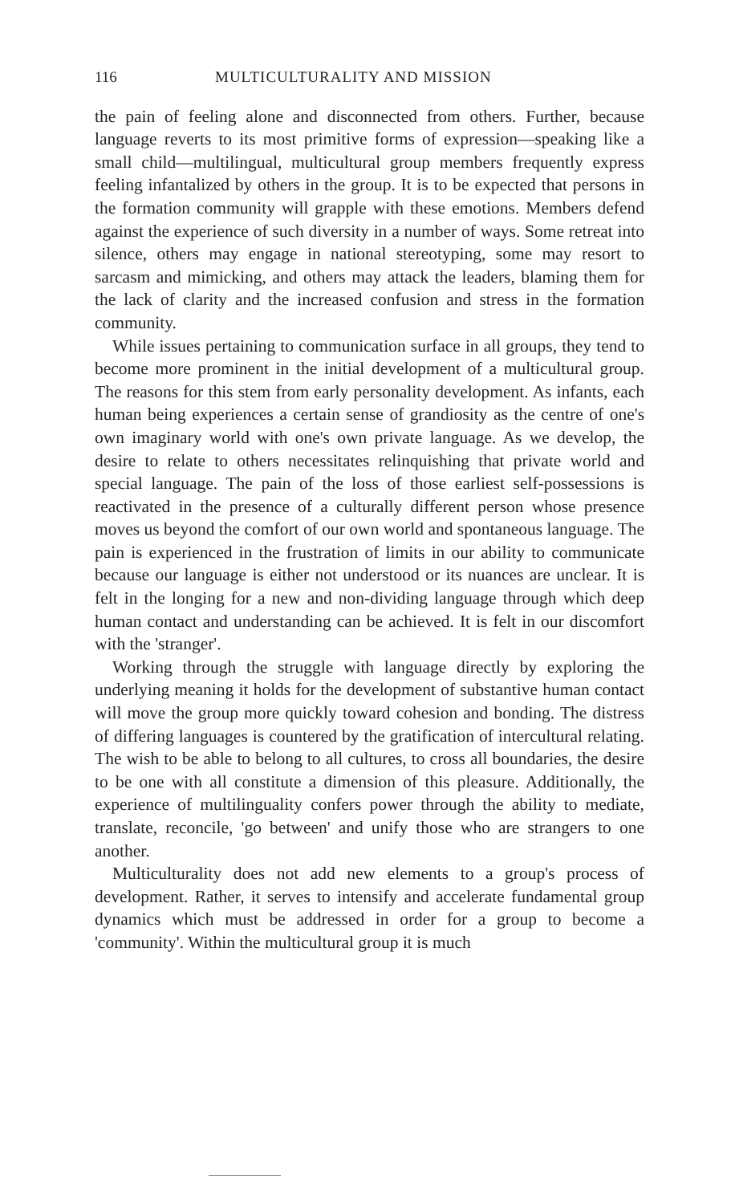116 MULTICULTURALITY AND MISSION
the pain of feeling alone and disconnected from others. Further, because language reverts to its most primitive forms of expression—speaking like a small child—multilingual, multicultural group members frequently express feeling infantalized by others in the group. It is to be expected that persons in the formation community will grapple with these emotions. Members defend against the experience of such diversity in a number of ways. Some retreat into silence, others may engage in national stereotyping, some may resort to sarcasm and mimicking, and others may attack the leaders, blaming them for the lack of clarity and the increased confusion and stress in the formation community.
While issues pertaining to communication surface in all groups, they tend to become more prominent in the initial development of a multicultural group. The reasons for this stem from early personality development. As infants, each human being experiences a certain sense of grandiosity as the centre of one's own imaginary world with one's own private language. As we develop, the desire to relate to others necessitates relinquishing that private world and special language. The pain of the loss of those earliest self-possessions is reactivated in the presence of a culturally different person whose presence moves us beyond the comfort of our own world and spontaneous language. The pain is experienced in the frustration of limits in our ability to communicate because our language is either not understood or its nuances are unclear. It is felt in the longing for a new and non-dividing language through which deep human contact and understanding can be achieved. It is felt in our discomfort with the 'stranger'.
Working through the struggle with language directly by exploring the underlying meaning it holds for the development of substantive human contact will move the group more quickly toward cohesion and bonding. The distress of differing languages is countered by the gratification of intercultural relating. The wish to be able to belong to all cultures, to cross all boundaries, the desire to be one with all constitute a dimension of this pleasure. Additionally, the experience of multilinguality confers power through the ability to mediate, translate, reconcile, 'go between' and unify those who are strangers to one another.
Multiculturality does not add new elements to a group's process of development. Rather, it serves to intensify and accelerate fundamental group dynamics which must be addressed in order for a group to become a 'community'. Within the multicultural group it is much